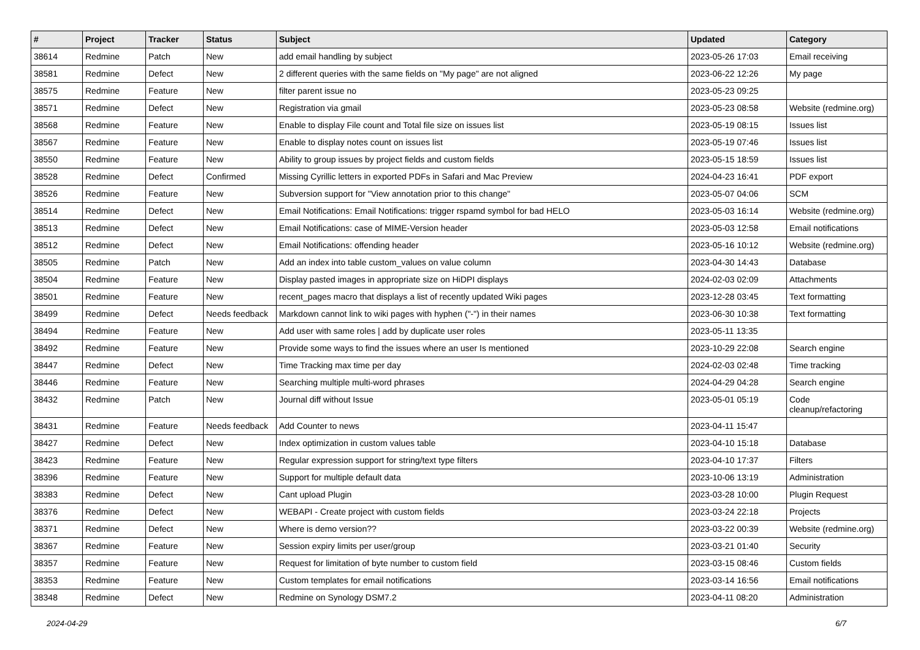| # | Project | Tracker | Status | Subject | Updated | Category |
| --- | --- | --- | --- | --- | --- | --- |
| 38614 | Redmine | Patch | New | add email handling by subject | 2023-05-26 17:03 | Email receiving |
| 38581 | Redmine | Defect | New | 2 different queries with the same fields on "My page" are not aligned | 2023-06-22 12:26 | My page |
| 38575 | Redmine | Feature | New | filter parent issue no | 2023-05-23 09:25 | |
| 38571 | Redmine | Defect | New | Registration via gmail | 2023-05-23 08:58 | Website (redmine.org) |
| 38568 | Redmine | Feature | New | Enable to display File count and Total file size on issues list | 2023-05-19 08:15 | Issues list |
| 38567 | Redmine | Feature | New | Enable to display notes count on issues list | 2023-05-19 07:46 | Issues list |
| 38550 | Redmine | Feature | New | Ability to group issues by project fields and custom fields | 2023-05-15 18:59 | Issues list |
| 38528 | Redmine | Defect | Confirmed | Missing Cyrillic letters in exported PDFs in Safari and Mac Preview | 2024-04-23 16:41 | PDF export |
| 38526 | Redmine | Feature | New | Subversion support for "View annotation prior to this change" | 2023-05-07 04:06 | SCM |
| 38514 | Redmine | Defect | New | Email Notifications: Email Notifications: trigger rspamd symbol for bad HELO | 2023-05-03 16:14 | Website (redmine.org) |
| 38513 | Redmine | Defect | New | Email Notifications: case of MIME-Version header | 2023-05-03 12:58 | Email notifications |
| 38512 | Redmine | Defect | New | Email Notifications: offending header | 2023-05-16 10:12 | Website (redmine.org) |
| 38505 | Redmine | Patch | New | Add an index into table custom_values on value column | 2023-04-30 14:43 | Database |
| 38504 | Redmine | Feature | New | Display pasted images in appropriate size on HiDPI displays | 2024-02-03 02:09 | Attachments |
| 38501 | Redmine | Feature | New | recent_pages macro that displays a list of recently updated Wiki pages | 2023-12-28 03:45 | Text formatting |
| 38499 | Redmine | Defect | Needs feedback | Markdown cannot link to wiki pages with hyphen ("-") in their names | 2023-06-30 10:38 | Text formatting |
| 38494 | Redmine | Feature | New | Add user with same roles / add by duplicate user roles | 2023-05-11 13:35 | |
| 38492 | Redmine | Feature | New | Provide some ways to find the issues where an user Is mentioned | 2023-10-29 22:08 | Search engine |
| 38447 | Redmine | Defect | New | Time Tracking max time per day | 2024-02-03 02:48 | Time tracking |
| 38446 | Redmine | Feature | New | Searching multiple multi-word phrases | 2024-04-29 04:28 | Search engine |
| 38432 | Redmine | Patch | New | Journal diff without Issue | 2023-05-01 05:19 | Code cleanup/refactoring |
| 38431 | Redmine | Feature | Needs feedback | Add Counter to news | 2023-04-11 15:47 | |
| 38427 | Redmine | Defect | New | Index optimization in custom values table | 2023-04-10 15:18 | Database |
| 38423 | Redmine | Feature | New | Regular expression support for string/text type filters | 2023-04-10 17:37 | Filters |
| 38396 | Redmine | Feature | New | Support for multiple default data | 2023-10-06 13:19 | Administration |
| 38383 | Redmine | Defect | New | Cant upload Plugin | 2023-03-28 10:00 | Plugin Request |
| 38376 | Redmine | Defect | New | WEBAPI - Create project with custom fields | 2023-03-24 22:18 | Projects |
| 38371 | Redmine | Defect | New | Where is demo version?? | 2023-03-22 00:39 | Website (redmine.org) |
| 38367 | Redmine | Feature | New | Session expiry limits per user/group | 2023-03-21 01:40 | Security |
| 38357 | Redmine | Feature | New | Request for limitation of byte number to custom field | 2023-03-15 08:46 | Custom fields |
| 38353 | Redmine | Feature | New | Custom templates for email notifications | 2023-03-14 16:56 | Email notifications |
| 38348 | Redmine | Defect | New | Redmine on Synology DSM7.2 | 2023-04-11 08:20 | Administration |
2024-04-29 6/7